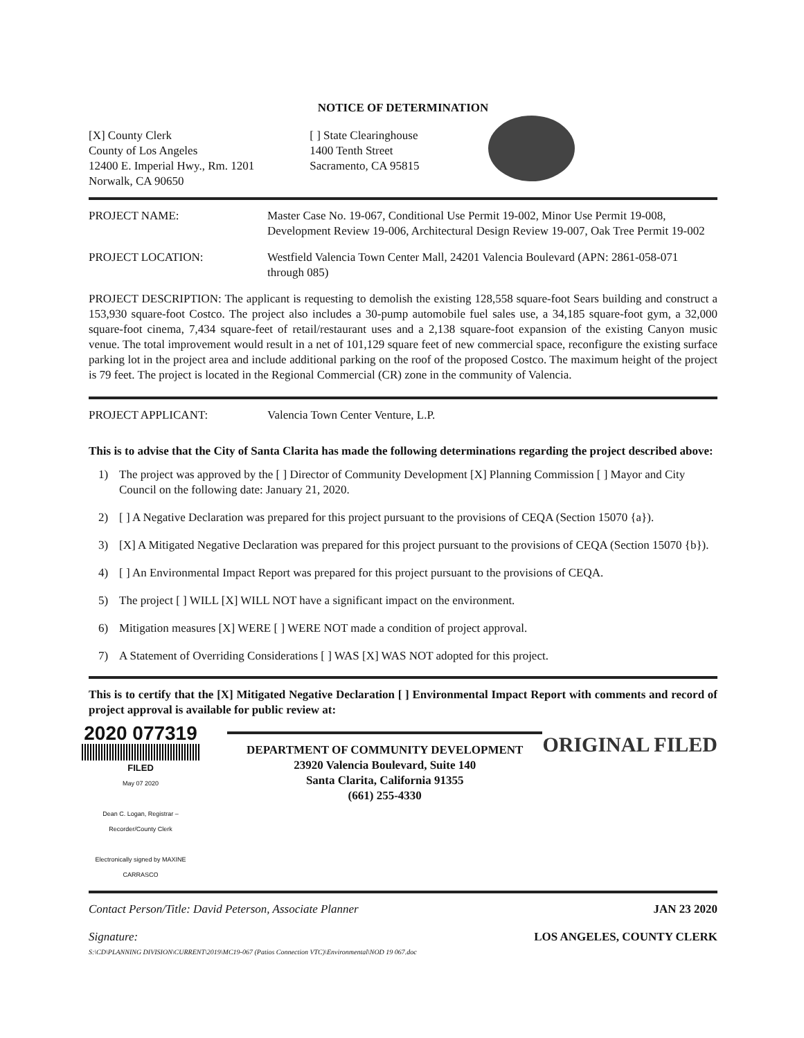NOTICE OF DETERMINATION
[X] County Clerk
County of Los Angeles
12400 E. Imperial Hwy., Rm. 1201
Norwalk, CA 90650
[ ] State Clearinghouse
1400 Tenth Street
Sacramento, CA 95815
PROJECT NAME: Master Case No. 19-067, Conditional Use Permit 19-002, Minor Use Permit 19-008, Development Review 19-006, Architectural Design Review 19-007, Oak Tree Permit 19-002
PROJECT LOCATION: Westfield Valencia Town Center Mall, 24201 Valencia Boulevard (APN: 2861-058-071 through 085)
PROJECT DESCRIPTION: The applicant is requesting to demolish the existing 128,558 square-foot Sears building and construct a 153,930 square-foot Costco. The project also includes a 30-pump automobile fuel sales use, a 34,185 square-foot gym, a 32,000 square-foot cinema, 7,434 square-feet of retail/restaurant uses and a 2,138 square-foot expansion of the existing Canyon music venue. The total improvement would result in a net of 101,129 square feet of new commercial space, reconfigure the existing surface parking lot in the project area and include additional parking on the roof of the proposed Costco. The maximum height of the project is 79 feet. The project is located in the Regional Commercial (CR) zone in the community of Valencia.
PROJECT APPLICANT: Valencia Town Center Venture, L.P.
This is to advise that the City of Santa Clarita has made the following determinations regarding the project described above:
1) The project was approved by the [ ] Director of Community Development [X] Planning Commission [ ] Mayor and City Council on the following date: January 21, 2020.
2) [ ] A Negative Declaration was prepared for this project pursuant to the provisions of CEQA (Section 15070 {a}).
3) [X] A Mitigated Negative Declaration was prepared for this project pursuant to the provisions of CEQA (Section 15070 {b}).
4) [ ] An Environmental Impact Report was prepared for this project pursuant to the provisions of CEQA.
5) The project [ ] WILL [X] WILL NOT have a significant impact on the environment.
6) Mitigation measures [X] WERE [ ] WERE NOT made a condition of project approval.
7) A Statement of Overriding Considerations [ ] WAS [X] WAS NOT adopted for this project.
This is to certify that the [X] Mitigated Negative Declaration [ ] Environmental Impact Report with comments and record of project approval is available for public review at:
2020 077319
FILED
May 07 2020
Dean C. Logan, Registrar – Recorder/County Clerk
Electronically signed by MAXINE CARRASCO
DEPARTMENT OF COMMUNITY DEVELOPMENT
23920 Valencia Boulevard, Suite 140
Santa Clarita, California 91355
(661) 255-4330
ORIGINAL FILED
Contact Person/Title: David Peterson, Associate Planner JAN 23 2020
Signature: LOS ANGELES, COUNTY CLERK
S:\CD\PLANNING DIVISION\CURRENT\2019\MC19-067 (Patios Connection VTC)\Environmental\NOD 19 067.doc